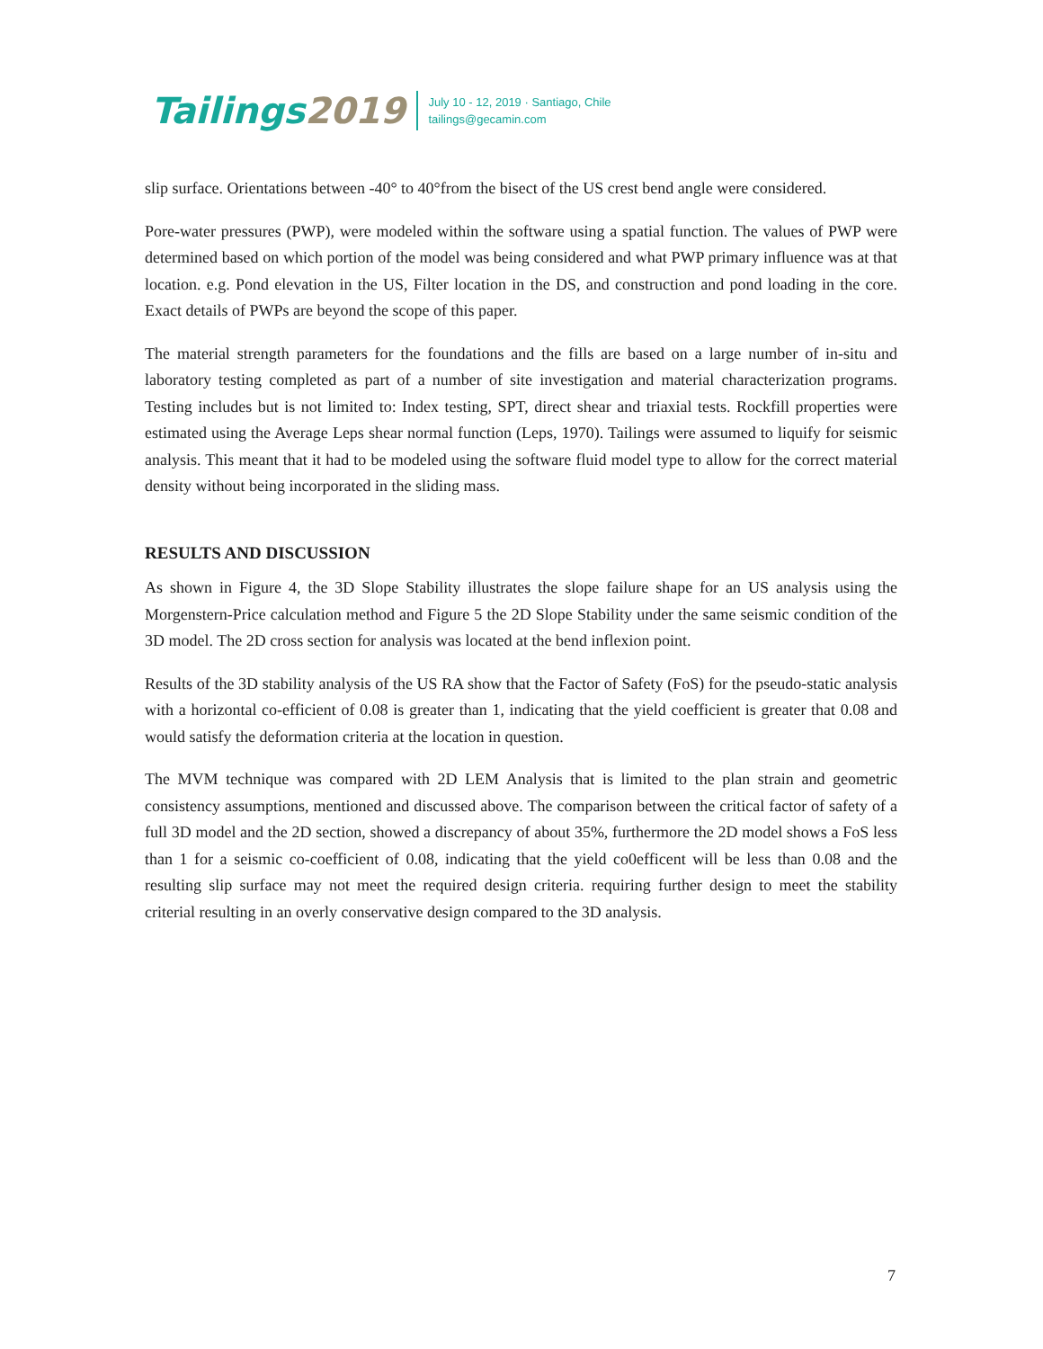Tailings2019
July 10 - 12, 2019 · Santiago, Chile
tailings@gecamin.com
slip surface. Orientations between -40° to 40°from the bisect of the US crest bend angle were considered.
Pore-water pressures (PWP), were modeled within the software using a spatial function. The values of PWP were determined based on which portion of the model was being considered and what PWP primary influence was at that location. e.g. Pond elevation in the US, Filter location in the DS, and construction and pond loading in the core. Exact details of PWPs are beyond the scope of this paper.
The material strength parameters for the foundations and the fills are based on a large number of in-situ and laboratory testing completed as part of a number of site investigation and material characterization programs. Testing includes but is not limited to: Index testing, SPT, direct shear and triaxial tests. Rockfill properties were estimated using the Average Leps shear normal function (Leps, 1970). Tailings were assumed to liquify for seismic analysis. This meant that it had to be modeled using the software fluid model type to allow for the correct material density without being incorporated in the sliding mass.
RESULTS AND DISCUSSION
As shown in Figure 4, the 3D Slope Stability illustrates the slope failure shape for an US analysis using the Morgenstern-Price calculation method and Figure 5 the 2D Slope Stability under the same seismic condition of the 3D model. The 2D cross section for analysis was located at the bend inflexion point.
Results of the 3D stability analysis of the US RA show that the Factor of Safety (FoS) for the pseudo-static analysis with a horizontal co-efficient of 0.08 is greater than 1, indicating that the yield coefficient is greater that 0.08 and would satisfy the deformation criteria at the location in question.
The MVM technique was compared with 2D LEM Analysis that is limited to the plan strain and geometric consistency assumptions, mentioned and discussed above. The comparison between the critical factor of safety of a full 3D model and the 2D section, showed a discrepancy of about 35%, furthermore the 2D model shows a FoS less than 1 for a seismic co-coefficient of 0.08, indicating that the yield co0efficent will be less than 0.08 and the resulting slip surface may not meet the required design criteria. requiring further design to meet the stability criterial resulting in an overly conservative design compared to the 3D analysis.
7